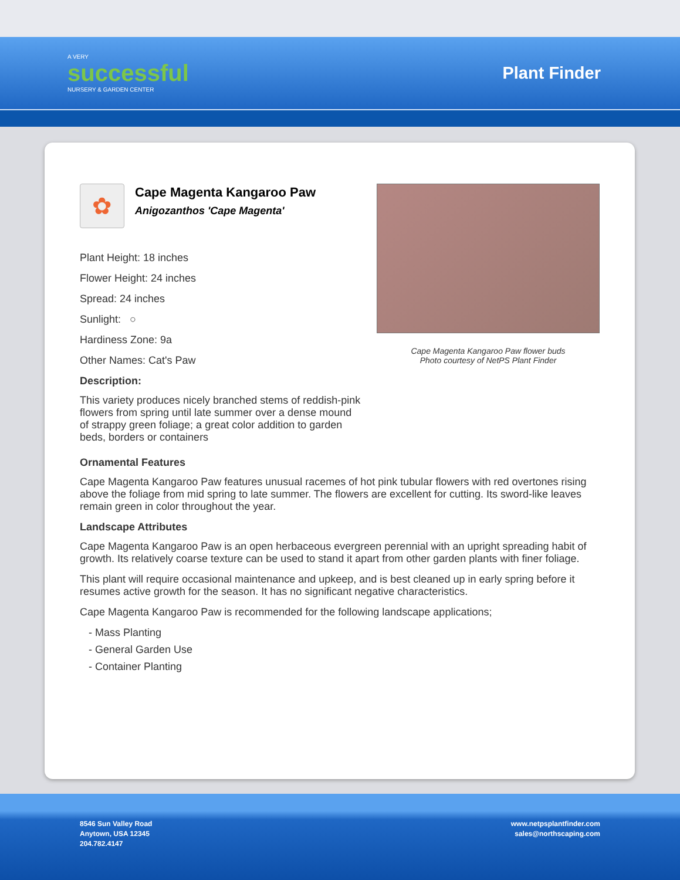A VERY
successful
NURSERY & GARDEN CENTER
Plant Finder
✿
Cape Magenta Kangaroo Paw
Anigozanthos 'Cape Magenta'
Plant Height: 18 inches
Flower Height: 24 inches
Spread: 24 inches
Sunlight: ○
Hardiness Zone: 9a
Other Names: Cat's Paw
Description:
This variety produces nicely branched stems of reddish-pink flowers from spring until late summer over a dense mound of strappy green foliage; a great color addition to garden beds, borders or containers
Cape Magenta Kangaroo Paw flower buds
Photo courtesy of NetPS Plant Finder
Ornamental Features
Cape Magenta Kangaroo Paw features unusual racemes of hot pink tubular flowers with red overtones rising above the foliage from mid spring to late summer. The flowers are excellent for cutting. Its sword-like leaves remain green in color throughout the year.
Landscape Attributes
Cape Magenta Kangaroo Paw is an open herbaceous evergreen perennial with an upright spreading habit of growth. Its relatively coarse texture can be used to stand it apart from other garden plants with finer foliage.
This plant will require occasional maintenance and upkeep, and is best cleaned up in early spring before it resumes active growth for the season. It has no significant negative characteristics.
Cape Magenta Kangaroo Paw is recommended for the following landscape applications;
- Mass Planting
- General Garden Use
- Container Planting
8546 Sun Valley Road
Anytown, USA 12345
204.782.4147
www.netpsplantfinder.com
sales@northscaping.com